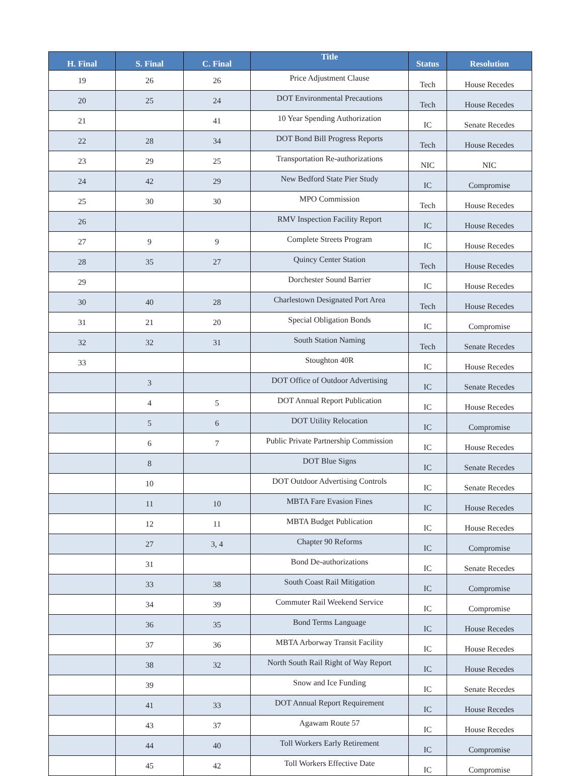| H. Final | S. Final | C. Final | Title | Status | Resolution |
| --- | --- | --- | --- | --- | --- |
| 19 | 26 | 26 | Price Adjustment Clause | Tech | House Recedes |
| 20 | 25 | 24 | DOT Environmental Precautions | Tech | House Recedes |
| 21 | | 41 | 10 Year Spending Authorization | IC | Senate Recedes |
| 22 | 28 | 34 | DOT Bond Bill Progress Reports | Tech | House Recedes |
| 23 | 29 | 25 | Transportation Re-authorizations | NIC | NIC |
| 24 | 42 | 29 | New Bedford State Pier Study | IC | Compromise |
| 25 | 30 | 30 | MPO Commission | Tech | House Recedes |
| 26 | | | RMV Inspection Facility Report | IC | House Recedes |
| 27 | 9 | 9 | Complete Streets Program | IC | House Recedes |
| 28 | 35 | 27 | Quincy Center Station | Tech | House Recedes |
| 29 | | | Dorchester Sound Barrier | IC | House Recedes |
| 30 | 40 | 28 | Charlestown Designated Port Area | Tech | House Recedes |
| 31 | 21 | 20 | Special Obligation Bonds | IC | Compromise |
| 32 | 32 | 31 | South Station Naming | Tech | Senate Recedes |
| 33 | | | Stoughton 40R | IC | House Recedes |
| | 3 | | DOT Office of Outdoor Advertising | IC | Senate Recedes |
| | 4 | 5 | DOT Annual Report Publication | IC | House Recedes |
| | 5 | 6 | DOT Utility Relocation | IC | Compromise |
| | 6 | 7 | Public Private Partnership Commission | IC | House Recedes |
| | 8 | | DOT Blue Signs | IC | Senate Recedes |
| | 10 | | DOT Outdoor Advertising Controls | IC | Senate Recedes |
| | 11 | 10 | MBTA Fare Evasion Fines | IC | House Recedes |
| | 12 | 11 | MBTA Budget Publication | IC | House Recedes |
| | 27 | 3, 4 | Chapter 90 Reforms | IC | Compromise |
| | 31 | | Bond De-authorizations | IC | Senate Recedes |
| | 33 | 38 | South Coast Rail Mitigation | IC | Compromise |
| | 34 | 39 | Commuter Rail Weekend Service | IC | Compromise |
| | 36 | 35 | Bond Terms Language | IC | House Recedes |
| | 37 | 36 | MBTA Arborway Transit Facility | IC | House Recedes |
| | 38 | 32 | North South Rail Right of Way Report | IC | House Recedes |
| | 39 | | Snow and Ice Funding | IC | Senate Recedes |
| | 41 | 33 | DOT Annual Report Requirement | IC | House Recedes |
| | 43 | 37 | Agawam Route 57 | IC | House Recedes |
| | 44 | 40 | Toll Workers Early Retirement | IC | Compromise |
| | 45 | 42 | Toll Workers Effective Date | IC | Compromise |